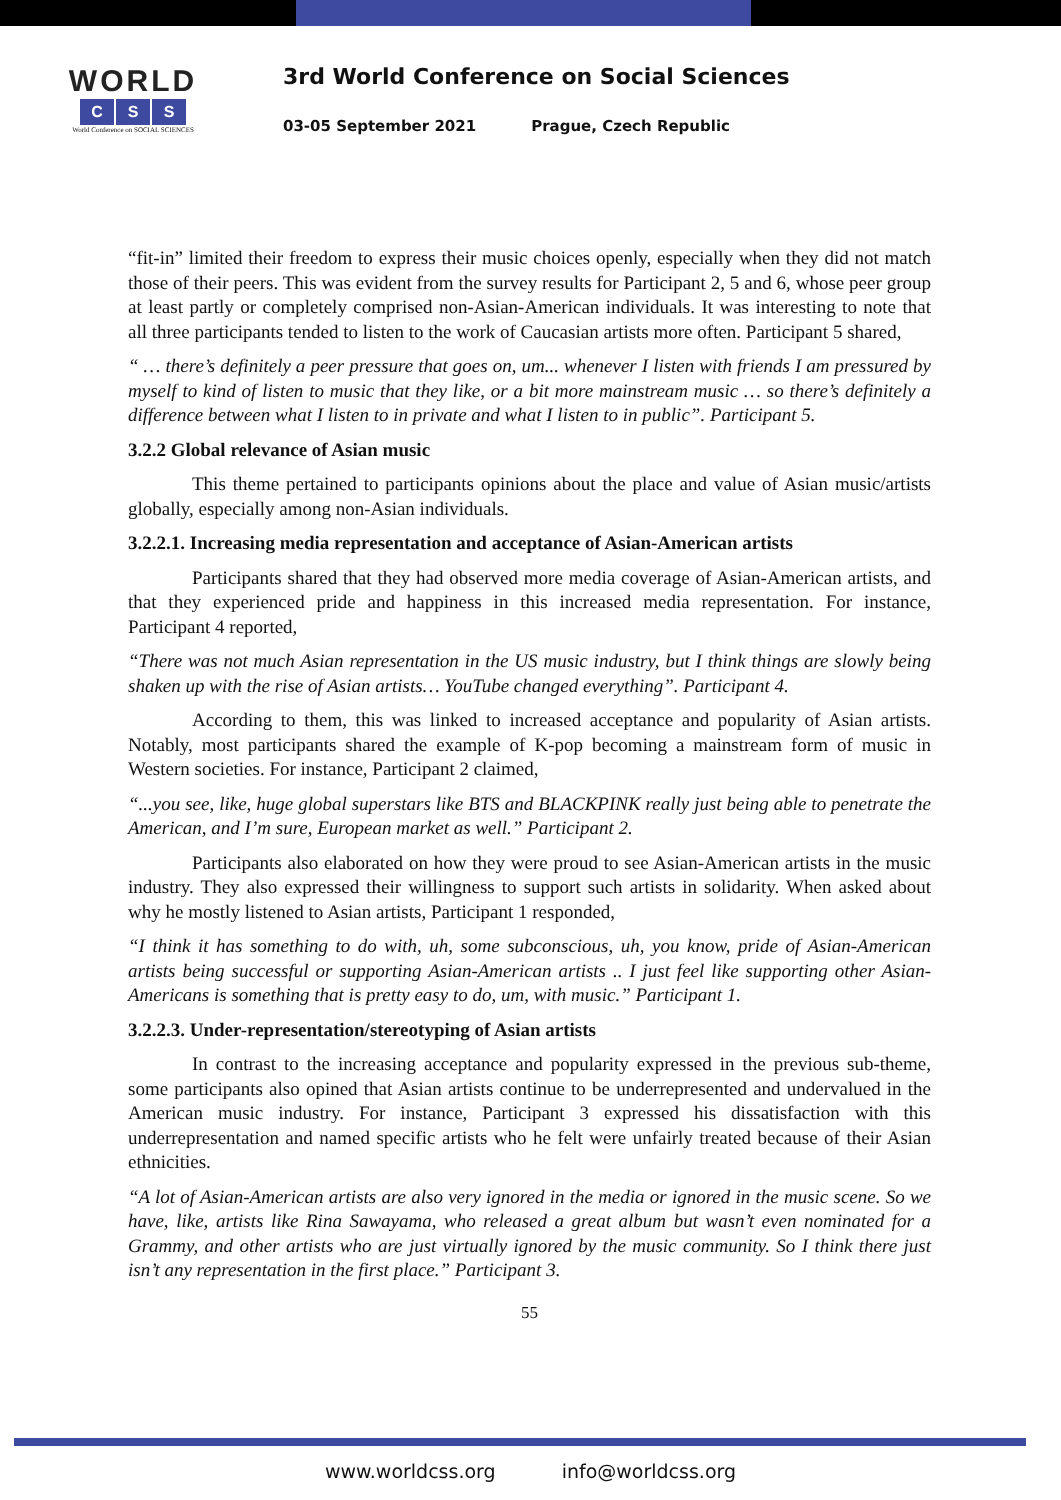WORLD
C S S
World Conference on SOCIAL SCIENCES
3rd World Conference on Social Sciences
03-05 September 2021 Prague, Czech Republic
“fit-in” limited their freedom to express their music choices openly, especially when they did not match those of their peers. This was evident from the survey results for Participant 2, 5 and 6, whose peer group at least partly or completely comprised non-Asian-American individuals. It was interesting to note that all three participants tended to listen to the work of Caucasian artists more often. Participant 5 shared,
“ … there’s definitely a peer pressure that goes on, um... whenever I listen with friends I am pressured by myself to kind of listen to music that they like, or a bit more mainstream music … so there’s definitely a difference between what I listen to in private and what I listen to in public”. Participant 5.
3.2.2 Global relevance of Asian music
This theme pertained to participants opinions about the place and value of Asian music/artists globally, especially among non-Asian individuals.
3.2.2.1. Increasing media representation and acceptance of Asian-American artists
Participants shared that they had observed more media coverage of Asian-American artists, and that they experienced pride and happiness in this increased media representation. For instance, Participant 4 reported,
“There was not much Asian representation in the US music industry, but I think things are slowly being shaken up with the rise of Asian artists… YouTube changed everything”. Participant 4.
According to them, this was linked to increased acceptance and popularity of Asian artists. Notably, most participants shared the example of K-pop becoming a mainstream form of music in Western societies. For instance, Participant 2 claimed,
“...you see, like, huge global superstars like BTS and BLACKPINK really just being able to penetrate the American, and I’m sure, European market as well.” Participant 2.
Participants also elaborated on how they were proud to see Asian-American artists in the music industry. They also expressed their willingness to support such artists in solidarity. When asked about why he mostly listened to Asian artists, Participant 1 responded,
“I think it has something to do with, uh, some subconscious, uh, you know, pride of Asian-American artists being successful or supporting Asian-American artists .. I just feel like supporting other Asian-Americans is something that is pretty easy to do, um, with music.” Participant 1.
3.2.2.3. Under-representation/stereotyping of Asian artists
In contrast to the increasing acceptance and popularity expressed in the previous sub-theme, some participants also opined that Asian artists continue to be underrepresented and undervalued in the American music industry. For instance, Participant 3 expressed his dissatisfaction with this underrepresentation and named specific artists who he felt were unfairly treated because of their Asian ethnicities.
“A lot of Asian-American artists are also very ignored in the media or ignored in the music scene. So we have, like, artists like Rina Sawayama, who released a great album but wasn’t even nominated for a Grammy, and other artists who are just virtually ignored by the music community. So I think there just isn’t any representation in the first place.” Participant 3.
55
www.worldcss.org info@worldcss.org